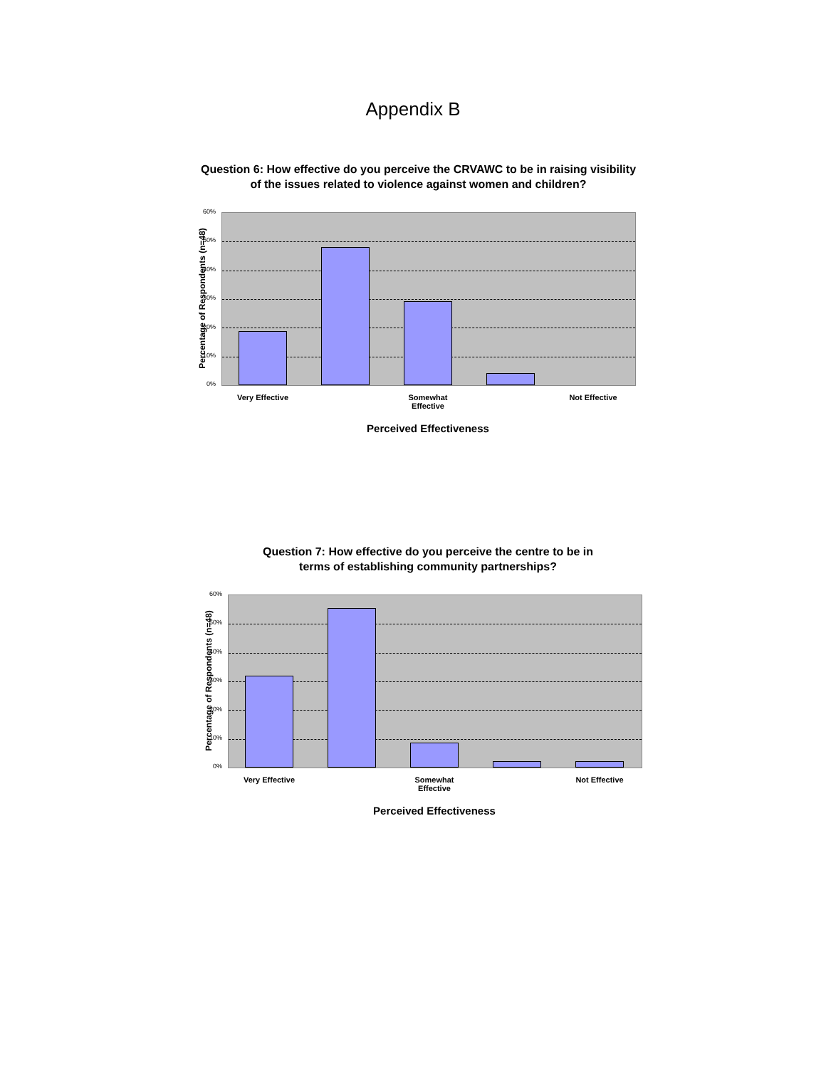Appendix B
Question 6: How effective do you perceive the CRVAWC to be in raising visibility
of the issues related to violence against women and children?
Percentage of Respondents (n=48)
60%
50%
40%
30%
20%
10%
0%
Very Effective
Somewhat Effective
Not Effective
Perceived Effectiveness
Question 7: How effective do you perceive the centre to be in
terms of establishing community partnerships?
Percentage of Respondents (n=48)
60%
50%
40%
30%
20%
10%
0%
Very Effective
Somewhat Effective
Not Effective
Perceived Effectiveness